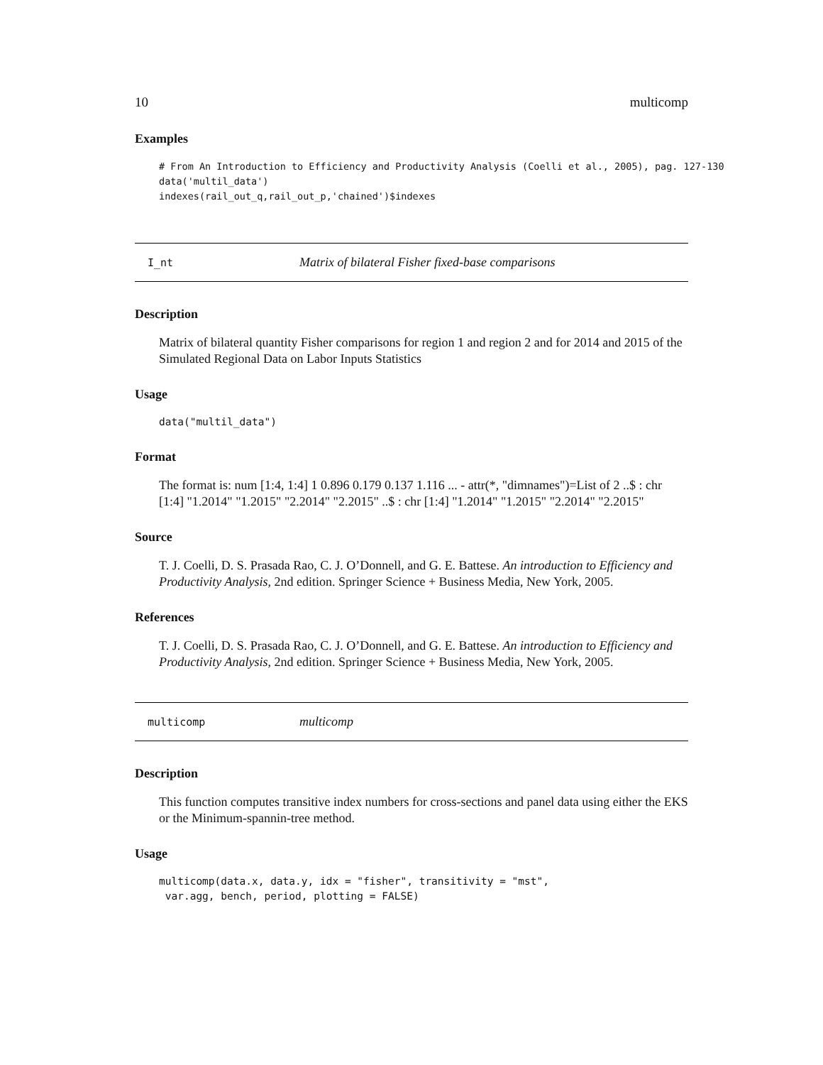10 multicomp
Examples
# From An Introduction to Efficiency and Productivity Analysis (Coelli et al., 2005), pag. 127-130
data('multil_data')
indexes(rail_out_q,rail_out_p,'chained')$indexes
I_nt Matrix of bilateral Fisher fixed-base comparisons
Description
Matrix of bilateral quantity Fisher comparisons for region 1 and region 2 and for 2014 and 2015 of the Simulated Regional Data on Labor Inputs Statistics
Usage
data("multil_data")
Format
The format is: num [1:4, 1:4] 1 0.896 0.179 0.137 1.116 ... - attr(*, "dimnames")=List of 2 ..$ : chr [1:4] "1.2014" "1.2015" "2.2014" "2.2015" ..$ : chr [1:4] "1.2014" "1.2015" "2.2014" "2.2015"
Source
T. J. Coelli, D. S. Prasada Rao, C. J. O’Donnell, and G. E. Battese. An introduction to Efficiency and Productivity Analysis, 2nd edition. Springer Science + Business Media, New York, 2005.
References
T. J. Coelli, D. S. Prasada Rao, C. J. O’Donnell, and G. E. Battese. An introduction to Efficiency and Productivity Analysis, 2nd edition. Springer Science + Business Media, New York, 2005.
multicomp multicomp
Description
This function computes transitive index numbers for cross-sections and panel data using either the EKS or the Minimum-spannin-tree method.
Usage
multicomp(data.x, data.y, idx = "fisher", transitivity = "mst",
 var.agg, bench, period, plotting = FALSE)